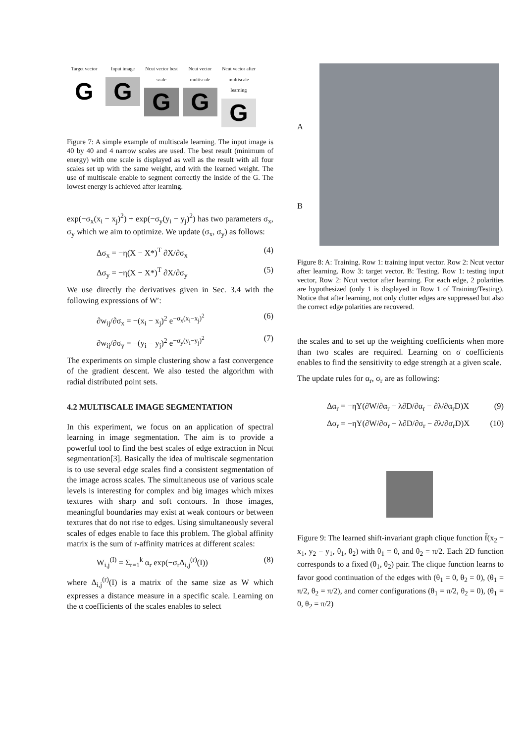Target vector
G
Input image
G
Ncut vector best scale
G
Ncut vector multiscale
G
Ncut vector after multiscale learning
G
Figure 7: A simple example of multiscale learning. The input image is 40 by 40 and 4 narrow scales are used. The best result (minimum of energy) with one scale is displayed as well as the result with all four scales set up with the same weight, and with the learned weight. The use of multiscale enable to segment correctly the inside of the G. The lowest energy is achieved after learning.
exp(−σ<sub>x</sub>(x<sub>i</sub> − x<sub>j</sub>)<sup>2</sup>) + exp(−σ<sub>y</sub>(y<sub>i</sub> − y<sub>j</sub>)<sup>2</sup>) has two parameters σ<sub>x</sub>, σ<sub>y</sub> which we aim to optimize. We update (σ<sub>x</sub>, σ<sub>y</sub>) as follows:
Δσ<sub>x</sub> = −η(X − X*)<sup>T</sup> ∂X/∂σ<sub>x</sub> (4)
Δσ<sub>y</sub> = −η(X − X*)<sup>T</sup> ∂X/∂σ<sub>y</sub> (5)
We use directly the derivatives given in Sec. 3.4 with the following expressions of W′:
∂w<sub>ij</sub>/∂σ<sub>x</sub> = −(x<sub>i</sub> − x<sub>j</sub>)<sup>2</sup> e<sup>−σ<sub>x</sub>(x<sub>i</sub>−x<sub>j</sub>)<sup>2</sup></sup> (6)
∂w<sub>ij</sub>/∂σ<sub>y</sub> = −(y<sub>i</sub> − y<sub>j</sub>)<sup>2</sup> e<sup>−σ<sub>y</sub>(y<sub>i</sub>−y<sub>j</sub>)<sup>2</sup></sup> (7)
The experiments on simple clustering show a fast convergence of the gradient descent. We also tested the algorithm with radial distributed point sets.
4.2 MULTISCALE IMAGE SEGMENTATION
In this experiment, we focus on an application of spectral learning in image segmentation. The aim is to provide a powerful tool to find the best scales of edge extraction in Ncut segmentation[3]. Basically the idea of multiscale segmentation is to use several edge scales find a consistent segmentation of the image across scales. The simultaneous use of various scale levels is interesting for complex and big images which mixes textures with sharp and soft contours. In those images, meaningful boundaries may exist at weak contours or between textures that do not rise to edges. Using simultaneously several scales of edges enable to face this problem. The global affinity matrix is the sum of r-affinity matrices at different scales:
W<sub>i,j</sub><sup>(I)</sup> = Σ<sub>r=1</sub><sup>k</sup> α<sub>r</sub> exp(−σ<sub>r</sub>Δ<sub>i,j</sub><sup>(r)</sup>(I)) (8)
where Δ<sub>i,j</sub><sup>(r)</sup>(I) is a matrix of the same size as W which expresses a distance measure in a specific scale. Learning on the α coefficients of the scales enables to select
A
B
Figure 8: A: Training. Row 1: training input vector. Row 2: Ncut vector after learning. Row 3: target vector. B: Testing. Row 1: testing input vector, Row 2: Ncut vector after learning. For each edge, 2 polarities are hypothesized (only 1 is displayed in Row 1 of Training/Testing). Notice that after learning, not only clutter edges are suppressed but also the correct edge polarities are recovered.
the scales and to set up the weighting coefficients when more than two scales are required. Learning on σ coefficients enables to find the sensitivity to edge strength at a given scale.
The update rules for α<sub>r</sub>, σ<sub>r</sub> are as following:
Δα<sub>r</sub> = −ηY(∂W/∂α<sub>r</sub> − λ∂D/∂α<sub>r</sub> − ∂λ/∂α<sub>r</sub>D)X (9)
Δσ<sub>r</sub> = −ηY(∂W/∂σ<sub>r</sub> − λ∂D/∂σ<sub>r</sub> − ∂λ/∂σ<sub>r</sub>D)X (10)
Figure 9: The learned shift-invariant graph clique function f̄(x<sub>2</sub> − x<sub>1</sub>, y<sub>2</sub> − y<sub>1</sub>, θ<sub>1</sub>, θ<sub>2</sub>) with θ<sub>1</sub> = 0, and θ<sub>2</sub> = π/2. Each 2D function corresponds to a fixed (θ<sub>1</sub>, θ<sub>2</sub>) pair. The clique function learns to favor good continuation of the edges with (θ<sub>1</sub> = 0, θ<sub>2</sub> = 0), (θ<sub>1</sub> = π/2, θ<sub>2</sub> = π/2), and corner configurations (θ<sub>1</sub> = π/2, θ<sub>2</sub> = 0), (θ<sub>1</sub> = 0, θ<sub>2</sub> = π/2)